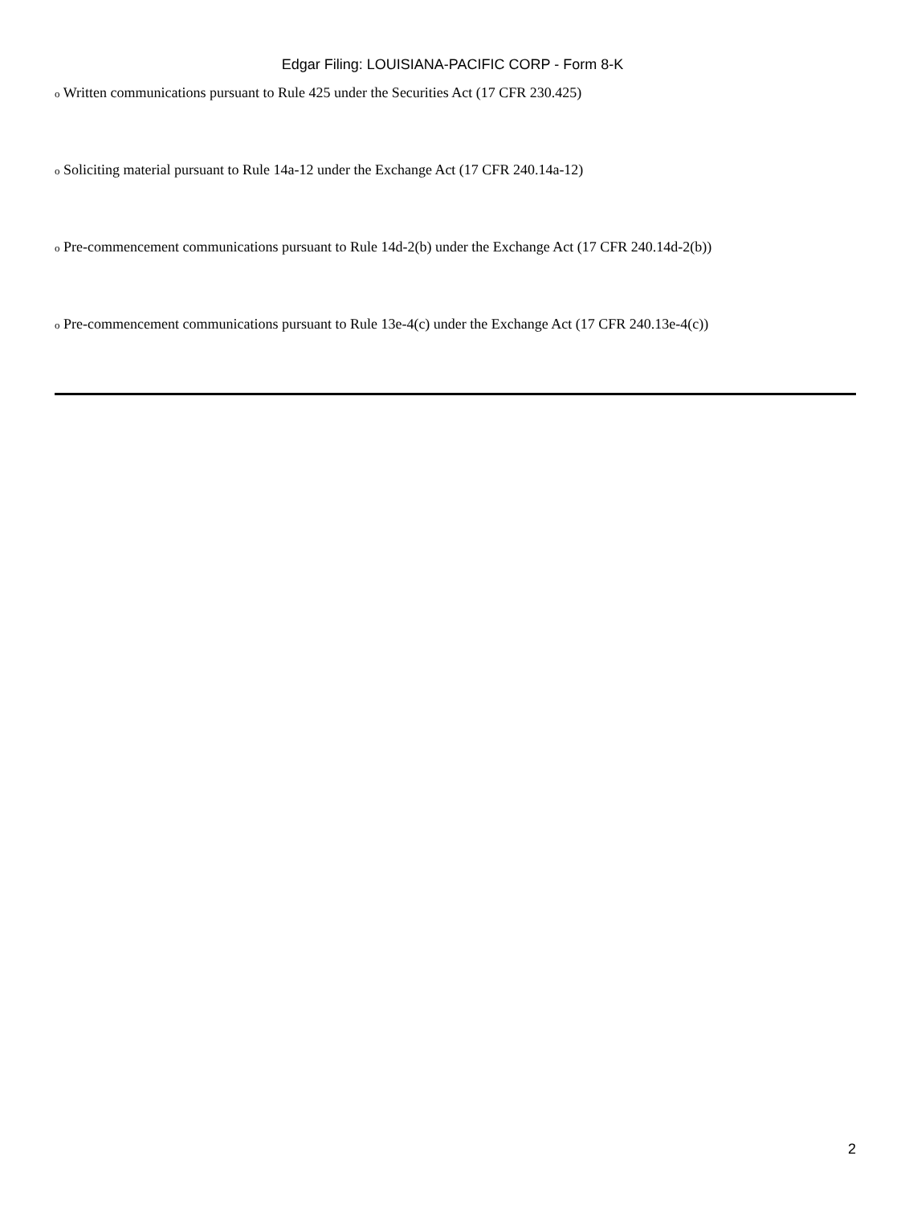Edgar Filing: LOUISIANA-PACIFIC CORP - Form 8-K
o Written communications pursuant to Rule 425 under the Securities Act (17 CFR 230.425)
o Soliciting material pursuant to Rule 14a-12 under the Exchange Act (17 CFR 240.14a-12)
o Pre-commencement communications pursuant to Rule 14d-2(b) under the Exchange Act (17 CFR 240.14d-2(b))
o Pre-commencement communications pursuant to Rule 13e-4(c) under the Exchange Act (17 CFR 240.13e-4(c))
2